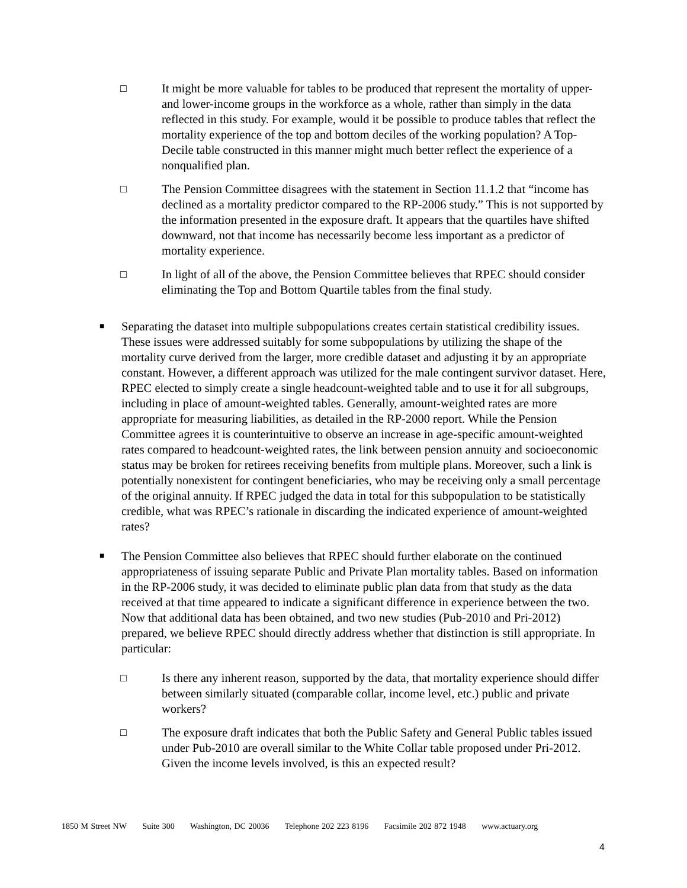□ It might be more valuable for tables to be produced that represent the mortality of upper- and lower-income groups in the workforce as a whole, rather than simply in the data reflected in this study. For example, would it be possible to produce tables that reflect the mortality experience of the top and bottom deciles of the working population? A Top-Decile table constructed in this manner might much better reflect the experience of a nonqualified plan.
□ The Pension Committee disagrees with the statement in Section 11.1.2 that “income has declined as a mortality predictor compared to the RP-2006 study.” This is not supported by the information presented in the exposure draft. It appears that the quartiles have shifted downward, not that income has necessarily become less important as a predictor of mortality experience.
□ In light of all of the above, the Pension Committee believes that RPEC should consider eliminating the Top and Bottom Quartile tables from the final study.
■
Separating the dataset into multiple subpopulations creates certain statistical credibility issues. These issues were addressed suitably for some subpopulations by utilizing the shape of the mortality curve derived from the larger, more credible dataset and adjusting it by an appropriate constant. However, a different approach was utilized for the male contingent survivor dataset. Here, RPEC elected to simply create a single headcount-weighted table and to use it for all subgroups, including in place of amount-weighted tables. Generally, amount-weighted rates are more appropriate for measuring liabilities, as detailed in the RP-2000 report. While the Pension Committee agrees it is counterintuitive to observe an increase in age-specific amount-weighted rates compared to headcount-weighted rates, the link between pension annuity and socioeconomic status may be broken for retirees receiving benefits from multiple plans. Moreover, such a link is potentially nonexistent for contingent beneficiaries, who may be receiving only a small percentage of the original annuity. If RPEC judged the data in total for this subpopulation to be statistically credible, what was RPEC’s rationale in discarding the indicated experience of amount-weighted rates?
■
The Pension Committee also believes that RPEC should further elaborate on the continued appropriateness of issuing separate Public and Private Plan mortality tables. Based on information in the RP-2006 study, it was decided to eliminate public plan data from that study as the data received at that time appeared to indicate a significant difference in experience between the two. Now that additional data has been obtained, and two new studies (Pub-2010 and Pri-2012) prepared, we believe RPEC should directly address whether that distinction is still appropriate. In particular:
□ Is there any inherent reason, supported by the data, that mortality experience should differ between similarly situated (comparable collar, income level, etc.) public and private workers?
□ The exposure draft indicates that both the Public Safety and General Public tables issued under Pub-2010 are overall similar to the White Collar table proposed under Pri-2012. Given the income levels involved, is this an expected result?
1850 M Street NW Suite 300 Washington, DC 20036 Telephone 202 223 8196 Facsimile 202 872 1948 www.actuary.org
4